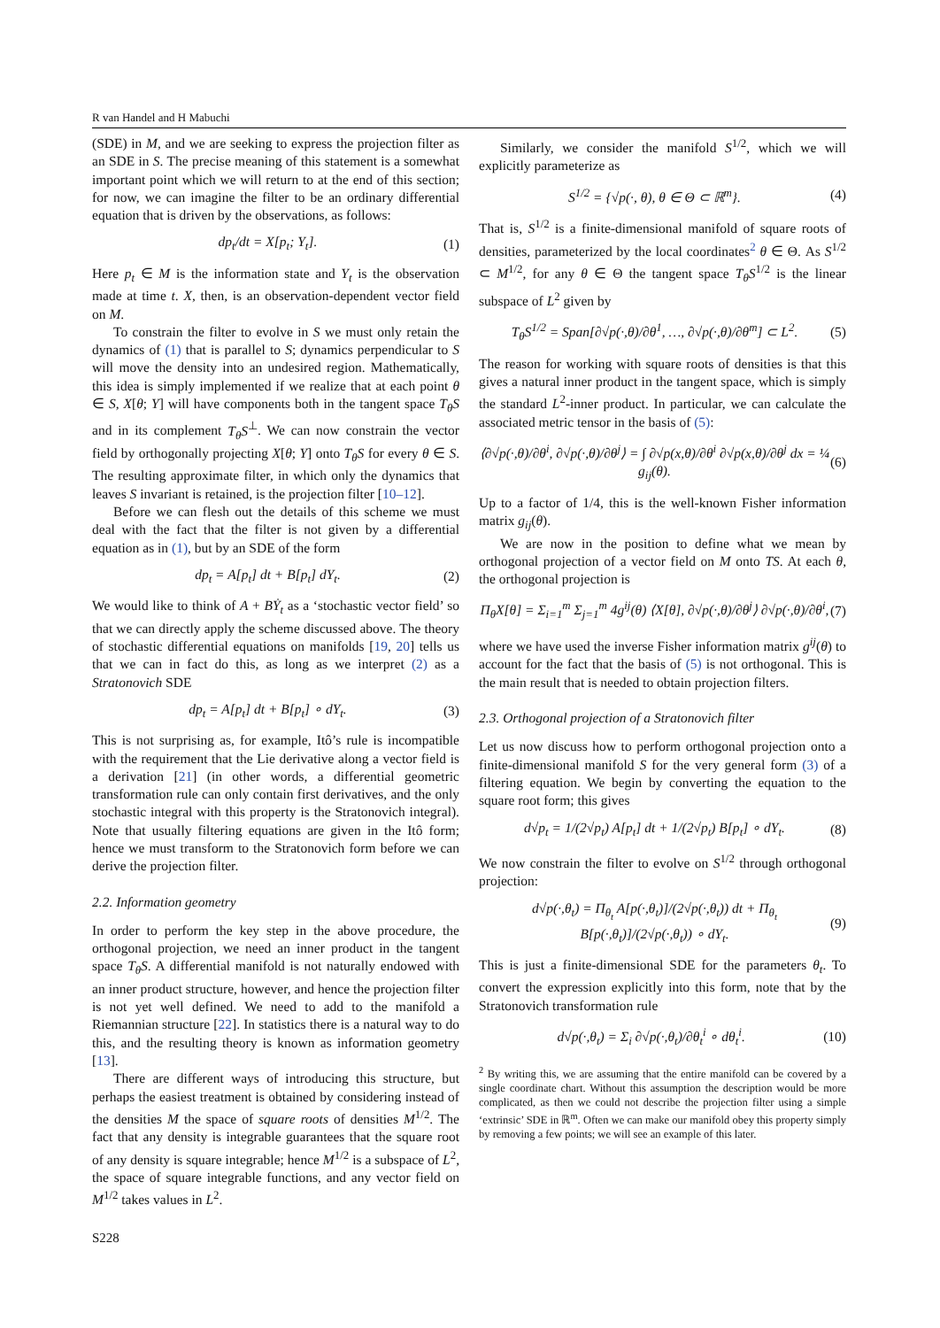R van Handel and H Mabuchi
(SDE) in M, and we are seeking to express the projection filter as an SDE in S. The precise meaning of this statement is a somewhat important point which we will return to at the end of this section; for now, we can imagine the filter to be an ordinary differential equation that is driven by the observations, as follows:
dp<sub>t</sub>/dt = X[p<sub>t</sub>; Y<sub>t</sub>]. (1)
Here p<sub>t</sub> ∈ M is the information state and Y<sub>t</sub> is the observation made at time t. X, then, is an observation-dependent vector field on M.
To constrain the filter to evolve in S we must only retain the dynamics of (1) that is parallel to S; dynamics perpendicular to S will move the density into an undesired region. Mathematically, this idea is simply implemented if we realize that at each point θ ∈ S, X[θ; Y] will have components both in the tangent space T<sub>θ</sub>S and in its complement T<sub>θ</sub>S<sup>⊥</sup>. We can now constrain the vector field by orthogonally projecting X[θ; Y] onto T<sub>θ</sub>S for every θ ∈ S. The resulting approximate filter, in which only the dynamics that leaves S invariant is retained, is the projection filter [10–12].
Before we can flesh out the details of this scheme we must deal with the fact that the filter is not given by a differential equation as in (1), but by an SDE of the form
dp<sub>t</sub> = A[p<sub>t</sub>] dt + B[p<sub>t</sub>] dY<sub>t</sub>. (2)
We would like to think of A + BẎ<sub>t</sub> as a ‘stochastic vector field’ so that we can directly apply the scheme discussed above. The theory of stochastic differential equations on manifolds [19, 20] tells us that we can in fact do this, as long as we interpret (2) as a Stratonovich SDE
dp<sub>t</sub> = A[p<sub>t</sub>] dt + B[p<sub>t</sub>] ∘ dY<sub>t</sub>. (3)
This is not surprising as, for example, Itô’s rule is incompatible with the requirement that the Lie derivative along a vector field is a derivation [21] (in other words, a differential geometric transformation rule can only contain first derivatives, and the only stochastic integral with this property is the Stratonovich integral). Note that usually filtering equations are given in the Itô form; hence we must transform to the Stratonovich form before we can derive the projection filter.
2.2. Information geometry
In order to perform the key step in the above procedure, the orthogonal projection, we need an inner product in the tangent space T<sub>θ</sub>S. A differential manifold is not naturally endowed with an inner product structure, however, and hence the projection filter is not yet well defined. We need to add to the manifold a Riemannian structure [22]. In statistics there is a natural way to do this, and the resulting theory is known as information geometry [13].
There are different ways of introducing this structure, but perhaps the easiest treatment is obtained by considering instead of the densities M the space of square roots of densities M<sup>1/2</sup>. The fact that any density is integrable guarantees that the square root of any density is square integrable; hence M<sup>1/2</sup> is a subspace of L<sup>2</sup>, the space of square integrable functions, and any vector field on M<sup>1/2</sup> takes values in L<sup>2</sup>.
Similarly, we consider the manifold S<sup>1/2</sup>, which we will explicitly parameterize as
S<sup>1/2</sup> = {√p(·, θ), θ ∈ Θ ⊂ ℝ<sup>m</sup>}. (4)
That is, S<sup>1/2</sup> is a finite-dimensional manifold of square roots of densities, parameterized by the local coordinates<sup>2</sup> θ ∈ Θ. As S<sup>1/2</sup> ⊂ M<sup>1/2</sup>, for any θ ∈ Θ the tangent space T<sub>θ</sub>S<sup>1/2</sup> is the linear subspace of L<sup>2</sup> given by
T<sub>θ</sub>S<sup>1/2</sup> = Span[∂√p(·,θ)/∂θ<sup>1</sup>, …, ∂√p(·,θ)/∂θ<sup>m</sup>] ⊂ L<sup>2</sup>. (5)
The reason for working with square roots of densities is that this gives a natural inner product in the tangent space, which is simply the standard L<sup>2</sup>-inner product. In particular, we can calculate the associated metric tensor in the basis of (5):
⟨∂√p(·,θ)/∂θ<sup>i</sup>, ∂√p(·,θ)/∂θ<sup>j</sup>⟩ = ∫ ∂√p(x,θ)/∂θ<sup>i</sup> ∂√p(x,θ)/∂θ<sup>j</sup> dx = ¼ g<sub>ij</sub>(θ). (6)
Up to a factor of 1/4, this is the well-known Fisher information matrix g<sub>ij</sub>(θ).
We are now in the position to define what we mean by orthogonal projection of a vector field on M onto TS. At each θ, the orthogonal projection is
Π<sub>θ</sub>X[θ] = Σ<sub>i=1</sub><sup>m</sup> Σ<sub>j=1</sub><sup>m</sup> 4g<sup>ij</sup>(θ) ⟨X[θ], ∂√p(·,θ)/∂θ<sup>j</sup>⟩ ∂√p(·,θ)/∂θ<sup>i</sup>, (7)
where we have used the inverse Fisher information matrix g<sup>ij</sup>(θ) to account for the fact that the basis of (5) is not orthogonal. This is the main result that is needed to obtain projection filters.
2.3. Orthogonal projection of a Stratonovich filter
Let us now discuss how to perform orthogonal projection onto a finite-dimensional manifold S for the very general form (3) of a filtering equation. We begin by converting the equation to the square root form; this gives
d√p<sub>t</sub> = 1/(2√p<sub>t</sub>) A[p<sub>t</sub>] dt + 1/(2√p<sub>t</sub>) B[p<sub>t</sub>] ∘ dY<sub>t</sub>. (8)
We now constrain the filter to evolve on S<sup>1/2</sup> through orthogonal projection:
d√p(·,θ<sub>t</sub>) = Π<sub>θ<sub>t</sub></sub> A[p(·,θ<sub>t</sub>)]/(2√p(·,θ<sub>t</sub>)) dt + Π<sub>θ<sub>t</sub></sub> B[p(·,θ<sub>t</sub>)]/(2√p(·,θ<sub>t</sub>)) ∘ dY<sub>t</sub>. (9)
This is just a finite-dimensional SDE for the parameters θ<sub>t</sub>. To convert the expression explicitly into this form, note that by the Stratonovich transformation rule
d√p(·,θ<sub>t</sub>) = Σ<sub>i</sub> ∂√p(·,θ<sub>t</sub>)/∂θ<sub>t</sub><sup>i</sup> ∘ dθ<sub>t</sub><sup>i</sup>. (10)
<sup>2</sup> By writing this, we are assuming that the entire manifold can be covered by a single coordinate chart. Without this assumption the description would be more complicated, as then we could not describe the projection filter using a simple ‘extrinsic’ SDE in ℝ<sup>m</sup>. Often we can make our manifold obey this property simply by removing a few points; we will see an example of this later.
S228